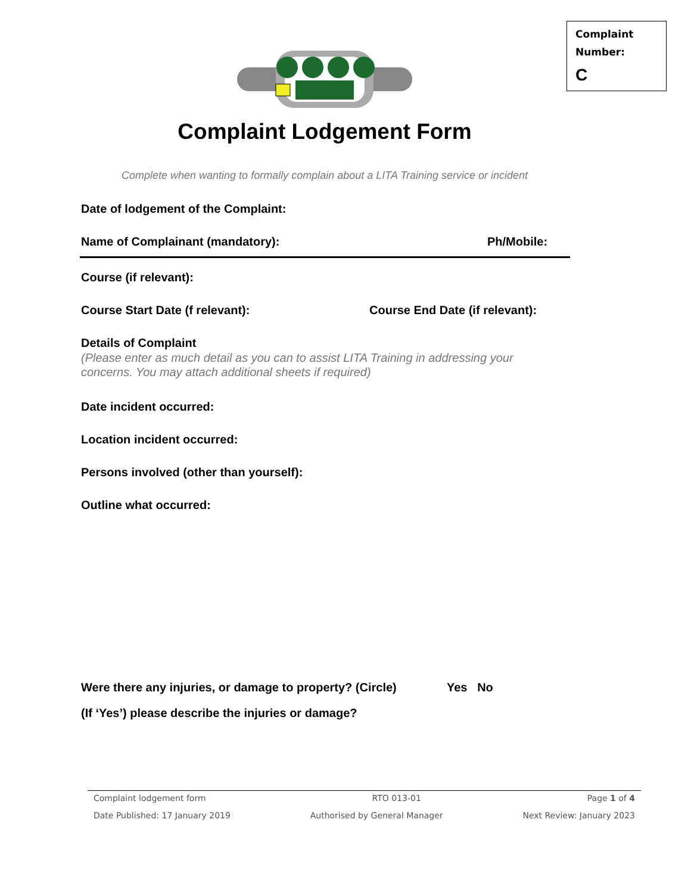Complaint
Number:
C
Complaint Lodgement Form
Complete when wanting to formally complain about a LITA Training service or incident
Date of lodgement of the Complaint:
Name of Complainant (mandatory):
Ph/Mobile:
Course (if relevant):
Course Start Date (f relevant):
Course End Date (if relevant):
Details of Complaint
(Please enter as much detail as you can to assist LITA Training in addressing your concerns. You may attach additional sheets if required)
Date incident occurred:
Location incident occurred:
Persons involved (other than yourself):
Outline what occurred:
Were there any injuries, or damage to property? (Circle)
Yes No
(If ‘Yes’) please describe the injuries or damage?
Complaint lodgement form RTO 013-01 Page 1 of 4
Date Published: 17 January 2019 Authorised by General Manager Next Review: January 2023